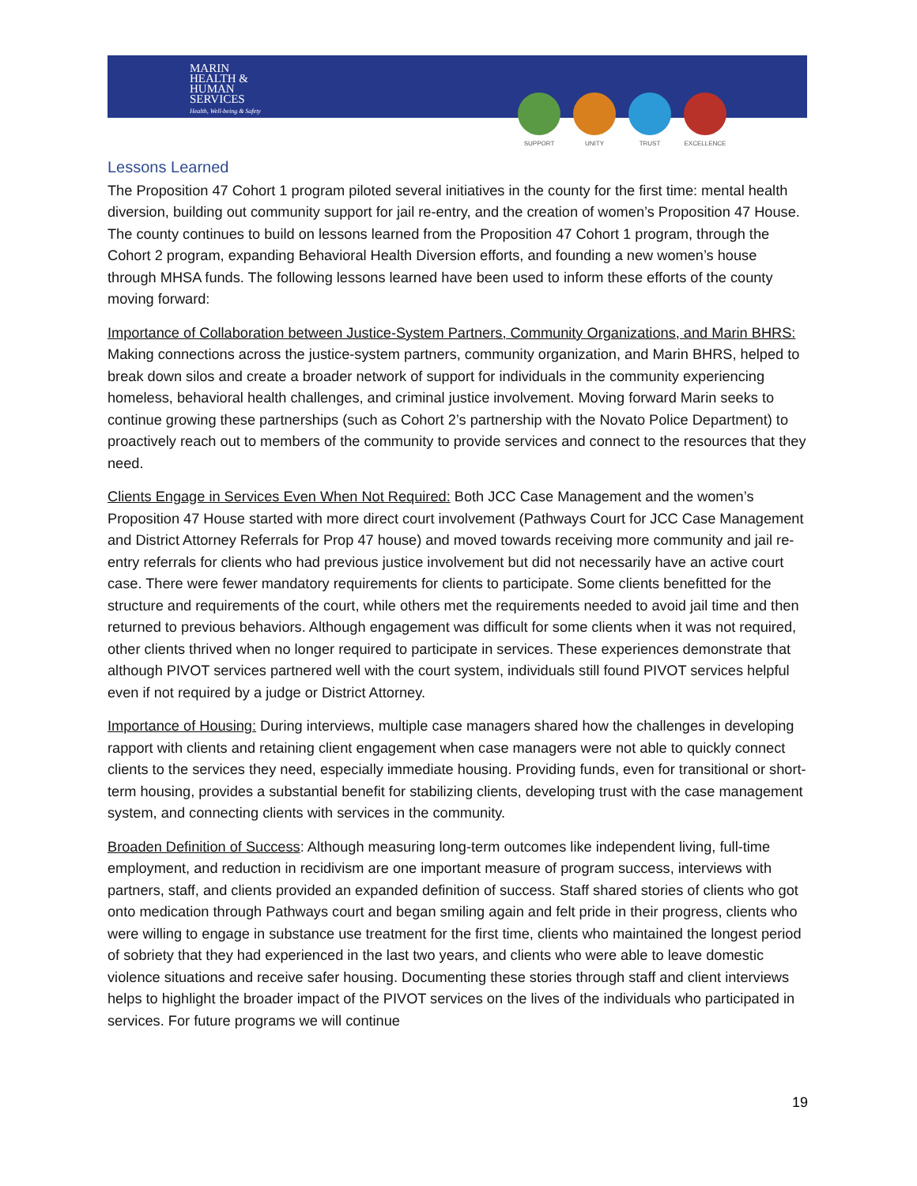MARIN
HEALTH &
HUMAN
SERVICES
Health, Well-being & Safety
SUPPORT UNITY TRUST EXCELLENCE
Lessons Learned
The Proposition 47 Cohort 1 program piloted several initiatives in the county for the first time: mental health diversion, building out community support for jail re-entry, and the creation of women’s Proposition 47 House. The county continues to build on lessons learned from the Proposition 47 Cohort 1 program, through the Cohort 2 program, expanding Behavioral Health Diversion efforts, and founding a new women’s house through MHSA funds. The following lessons learned have been used to inform these efforts of the county moving forward:
Importance of Collaboration between Justice-System Partners, Community Organizations, and Marin BHRS: Making connections across the justice-system partners, community organization, and Marin BHRS, helped to break down silos and create a broader network of support for individuals in the community experiencing homeless, behavioral health challenges, and criminal justice involvement. Moving forward Marin seeks to continue growing these partnerships (such as Cohort 2’s partnership with the Novato Police Department) to proactively reach out to members of the community to provide services and connect to the resources that they need.
Clients Engage in Services Even When Not Required: Both JCC Case Management and the women’s Proposition 47 House started with more direct court involvement (Pathways Court for JCC Case Management and District Attorney Referrals for Prop 47 house) and moved towards receiving more community and jail re-entry referrals for clients who had previous justice involvement but did not necessarily have an active court case. There were fewer mandatory requirements for clients to participate. Some clients benefitted for the structure and requirements of the court, while others met the requirements needed to avoid jail time and then returned to previous behaviors. Although engagement was difficult for some clients when it was not required, other clients thrived when no longer required to participate in services. These experiences demonstrate that although PIVOT services partnered well with the court system, individuals still found PIVOT services helpful even if not required by a judge or District Attorney.
Importance of Housing: During interviews, multiple case managers shared how the challenges in developing rapport with clients and retaining client engagement when case managers were not able to quickly connect clients to the services they need, especially immediate housing. Providing funds, even for transitional or short-term housing, provides a substantial benefit for stabilizing clients, developing trust with the case management system, and connecting clients with services in the community.
Broaden Definition of Success: Although measuring long-term outcomes like independent living, full-time employment, and reduction in recidivism are one important measure of program success, interviews with partners, staff, and clients provided an expanded definition of success. Staff shared stories of clients who got onto medication through Pathways court and began smiling again and felt pride in their progress, clients who were willing to engage in substance use treatment for the first time, clients who maintained the longest period of sobriety that they had experienced in the last two years, and clients who were able to leave domestic violence situations and receive safer housing. Documenting these stories through staff and client interviews helps to highlight the broader impact of the PIVOT services on the lives of the individuals who participated in services. For future programs we will continue
19